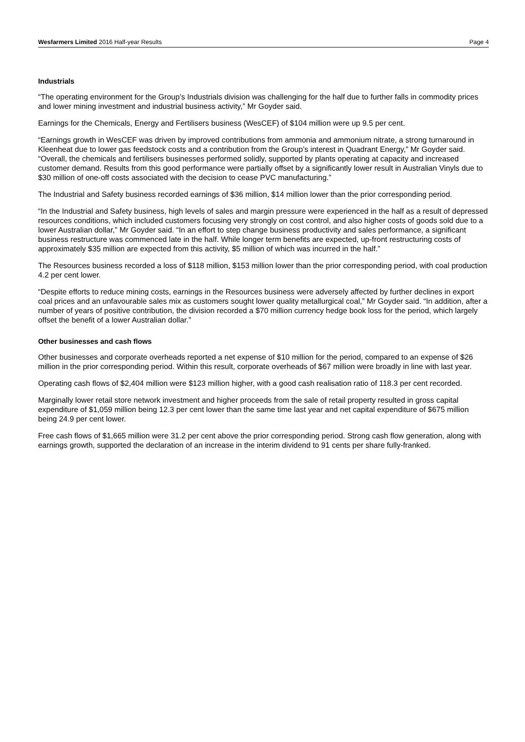Wesfarmers Limited 2016 Half-year Results Page 4
Industrials
“The operating environment for the Group’s Industrials division was challenging for the half due to further falls in commodity prices and lower mining investment and industrial business activity,” Mr Goyder said.
Earnings for the Chemicals, Energy and Fertilisers business (WesCEF) of $104 million were up 9.5 per cent.
“Earnings growth in WesCEF was driven by improved contributions from ammonia and ammonium nitrate, a strong turnaround in Kleenheat due to lower gas feedstock costs and a contribution from the Group’s interest in Quadrant Energy,” Mr Goyder said. “Overall, the chemicals and fertilisers businesses performed solidly, supported by plants operating at capacity and increased customer demand. Results from this good performance were partially offset by a significantly lower result in Australian Vinyls due to $30 million of one-off costs associated with the decision to cease PVC manufacturing.”
The Industrial and Safety business recorded earnings of $36 million, $14 million lower than the prior corresponding period.
“In the Industrial and Safety business, high levels of sales and margin pressure were experienced in the half as a result of depressed resources conditions, which included customers focusing very strongly on cost control, and also higher costs of goods sold due to a lower Australian dollar,” Mr Goyder said. “In an effort to step change business productivity and sales performance, a significant business restructure was commenced late in the half. While longer term benefits are expected, up-front restructuring costs of approximately $35 million are expected from this activity, $5 million of which was incurred in the half.”
The Resources business recorded a loss of $118 million, $153 million lower than the prior corresponding period, with coal production 4.2 per cent lower.
“Despite efforts to reduce mining costs, earnings in the Resources business were adversely affected by further declines in export coal prices and an unfavourable sales mix as customers sought lower quality metallurgical coal,” Mr Goyder said. “In addition, after a number of years of positive contribution, the division recorded a $70 million currency hedge book loss for the period, which largely offset the benefit of a lower Australian dollar.”
Other businesses and cash flows
Other businesses and corporate overheads reported a net expense of $10 million for the period, compared to an expense of $26 million in the prior corresponding period. Within this result, corporate overheads of $67 million were broadly in line with last year.
Operating cash flows of $2,404 million were $123 million higher, with a good cash realisation ratio of 118.3 per cent recorded.
Marginally lower retail store network investment and higher proceeds from the sale of retail property resulted in gross capital expenditure of $1,059 million being 12.3 per cent lower than the same time last year and net capital expenditure of $675 million being 24.9 per cent lower.
Free cash flows of $1,665 million were 31.2 per cent above the prior corresponding period. Strong cash flow generation, along with earnings growth, supported the declaration of an increase in the interim dividend to 91 cents per share fully-franked.